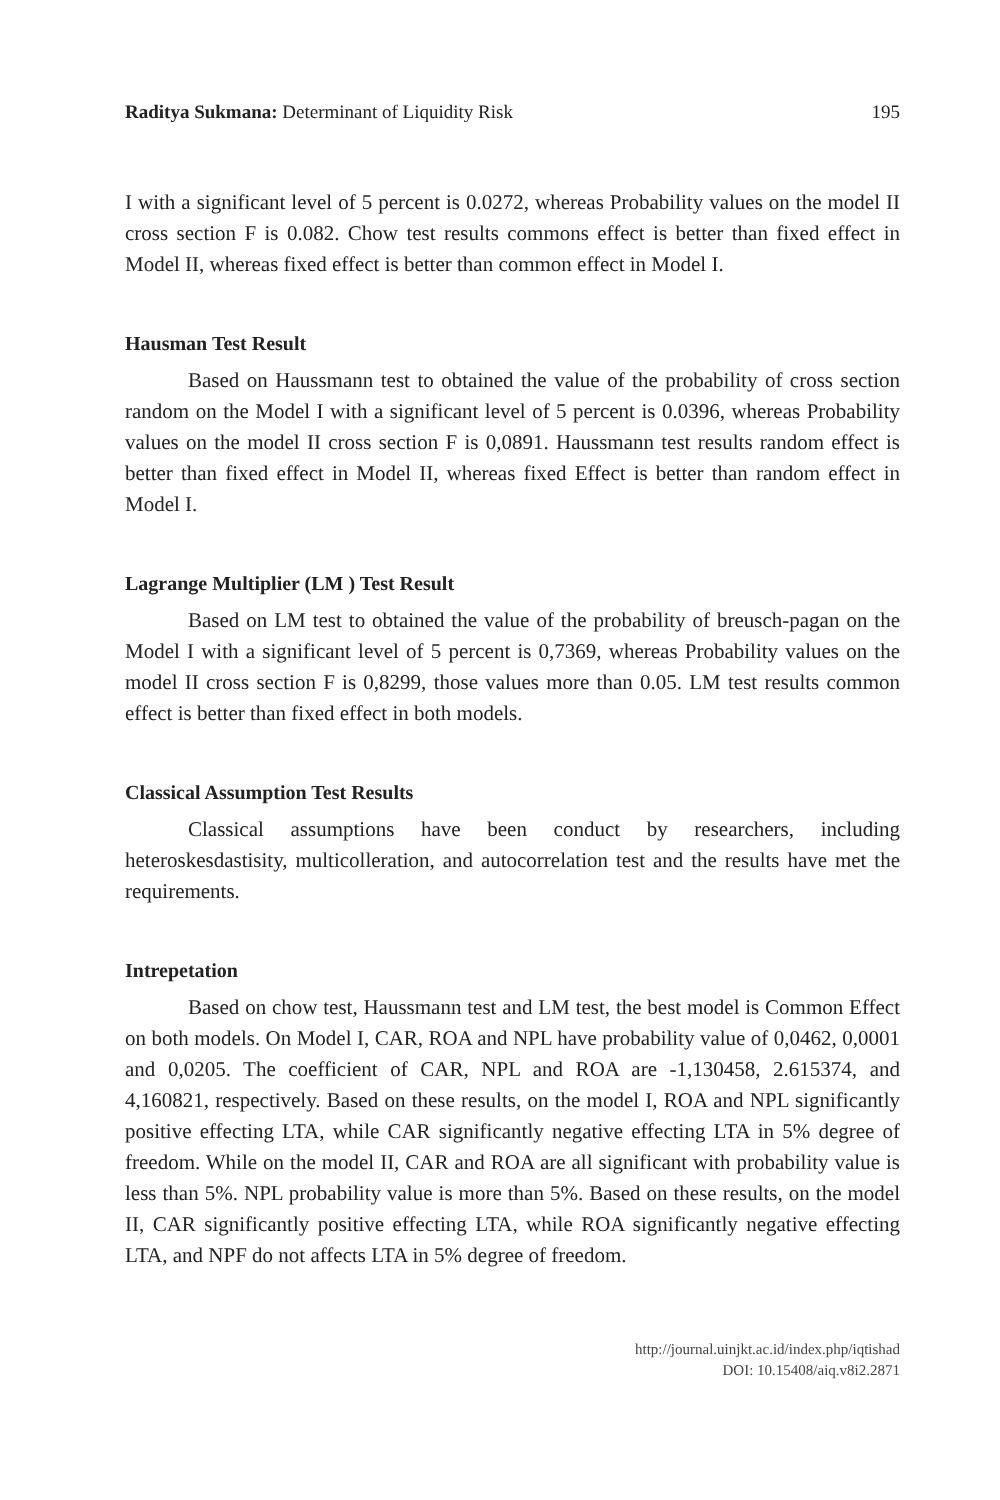Raditya Sukmana: Determinant of Liquidity Risk 195
I with a significant level of 5 percent is 0.0272, whereas Probability values on the model II cross section F is 0.082. Chow test results commons effect is better than fixed effect in Model II, whereas fixed effect is better than common effect in Model I.
Hausman Test Result
Based on Haussmann test to obtained the value of the probability of cross section random on the Model I with a significant level of 5 percent is 0.0396, whereas Probability values on the model II cross section F is 0,0891. Haussmann test results random effect is better than fixed effect in Model II, whereas fixed Effect is better than random effect in Model I.
Lagrange Multiplier (LM ) Test Result
Based on LM test to obtained the value of the probability of breusch-pagan on the Model I with a significant level of 5 percent is 0,7369, whereas Probability values on the model II cross section F is 0,8299, those values more than 0.05. LM test results common effect is better than fixed effect in both models.
Classical Assumption Test Results
Classical assumptions have been conduct by researchers, including heteroskesdastisity, multicolleration, and autocorrelation test and the results have met the requirements.
Intrepetation
Based on chow test, Haussmann test and LM test, the best model is Common Effect on both models. On Model I, CAR, ROA and NPL have probability value of 0,0462, 0,0001 and 0,0205. The coefficient of CAR, NPL and ROA are -1,130458, 2.615374, and 4,160821, respectively. Based on these results, on the model I, ROA and NPL significantly positive effecting LTA, while CAR significantly negative effecting LTA in 5% degree of freedom. While on the model II, CAR and ROA are all significant with probability value is less than 5%. NPL probability value is more than 5%. Based on these results, on the model II, CAR significantly positive effecting LTA, while ROA significantly negative effecting LTA, and NPF do not affects LTA in 5% degree of freedom.
http://journal.uinjkt.ac.id/index.php/iqtishad
DOI: 10.15408/aiq.v8i2.2871